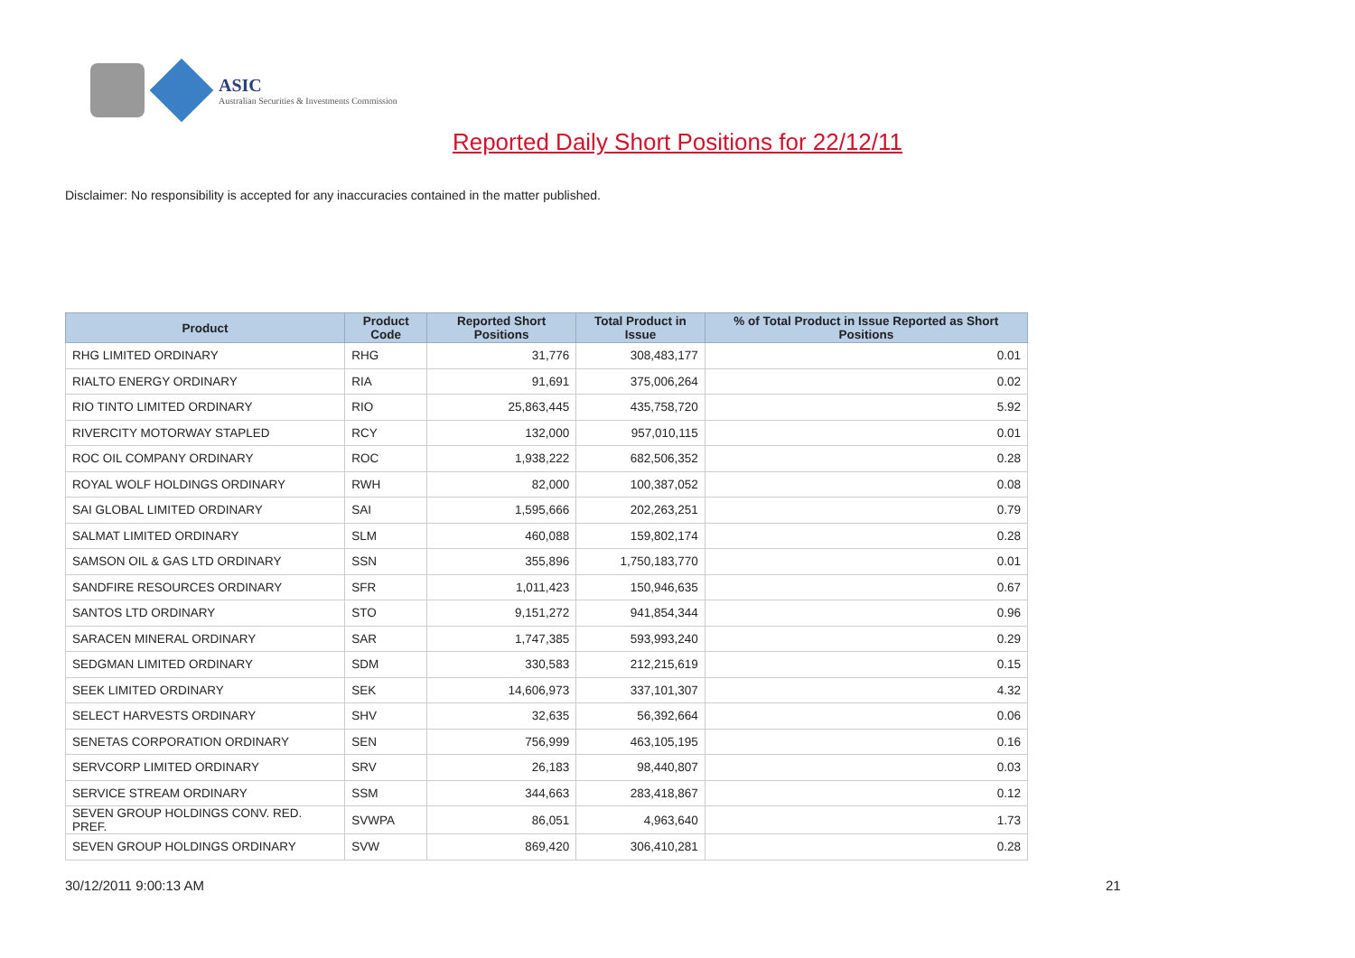ASIC
Australian Securities & Investments Commission
Reported Daily Short Positions for 22/12/11
Disclaimer: No responsibility is accepted for any inaccuracies contained in the matter published.
| Product | Product Code | Reported Short Positions | Total Product in Issue | % of Total Product in Issue Reported as Short Positions |
| --- | --- | --- | --- | --- |
| RHG LIMITED ORDINARY | RHG | 31,776 | 308,483,177 | 0.01 |
| RIALTO ENERGY ORDINARY | RIA | 91,691 | 375,006,264 | 0.02 |
| RIO TINTO LIMITED ORDINARY | RIO | 25,863,445 | 435,758,720 | 5.92 |
| RIVERCITY MOTORWAY STAPLED | RCY | 132,000 | 957,010,115 | 0.01 |
| ROC OIL COMPANY ORDINARY | ROC | 1,938,222 | 682,506,352 | 0.28 |
| ROYAL WOLF HOLDINGS ORDINARY | RWH | 82,000 | 100,387,052 | 0.08 |
| SAI GLOBAL LIMITED ORDINARY | SAI | 1,595,666 | 202,263,251 | 0.79 |
| SALMAT LIMITED ORDINARY | SLM | 460,088 | 159,802,174 | 0.28 |
| SAMSON OIL & GAS LTD ORDINARY | SSN | 355,896 | 1,750,183,770 | 0.01 |
| SANDFIRE RESOURCES ORDINARY | SFR | 1,011,423 | 150,946,635 | 0.67 |
| SANTOS LTD ORDINARY | STO | 9,151,272 | 941,854,344 | 0.96 |
| SARACEN MINERAL ORDINARY | SAR | 1,747,385 | 593,993,240 | 0.29 |
| SEDGMAN LIMITED ORDINARY | SDM | 330,583 | 212,215,619 | 0.15 |
| SEEK LIMITED ORDINARY | SEK | 14,606,973 | 337,101,307 | 4.32 |
| SELECT HARVESTS ORDINARY | SHV | 32,635 | 56,392,664 | 0.06 |
| SENETAS CORPORATION ORDINARY | SEN | 756,999 | 463,105,195 | 0.16 |
| SERVCORP LIMITED ORDINARY | SRV | 26,183 | 98,440,807 | 0.03 |
| SERVICE STREAM ORDINARY | SSM | 344,663 | 283,418,867 | 0.12 |
| SEVEN GROUP HOLDINGS CONV. RED. PREF. | SVWPA | 86,051 | 4,963,640 | 1.73 |
| SEVEN GROUP HOLDINGS ORDINARY | SVW | 869,420 | 306,410,281 | 0.28 |
30/12/2011 9:00:13 AM 21